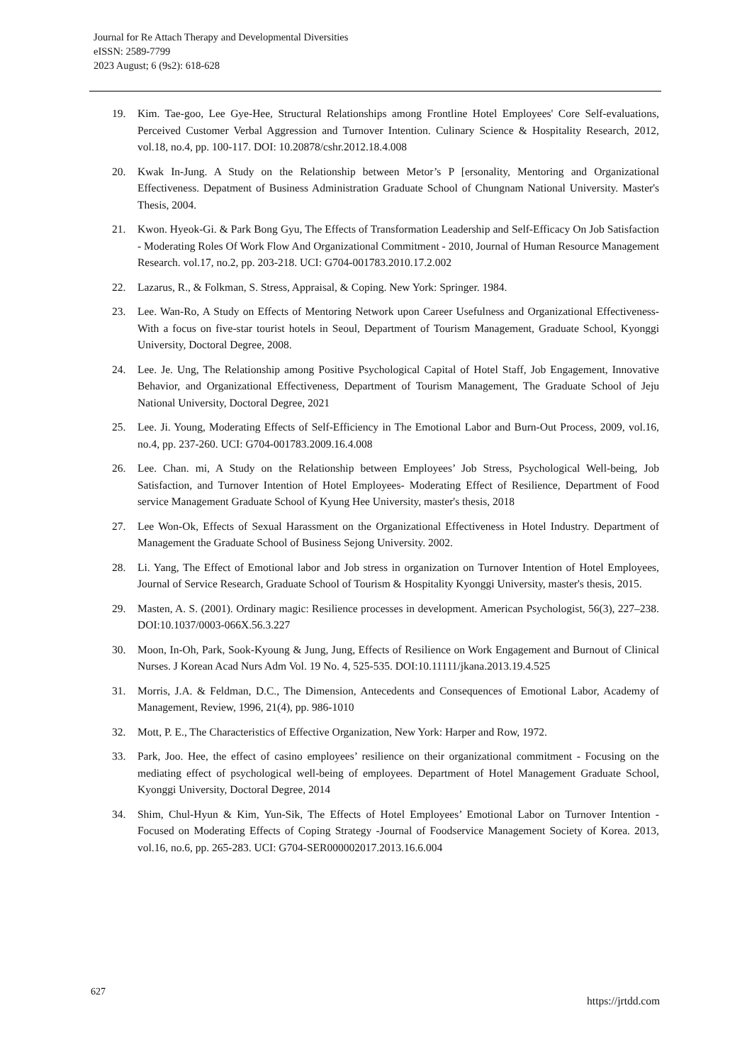Journal for Re Attach Therapy and Developmental Diversities
eISSN: 2589-7799
2023 August; 6 (9s2): 618-628
19. Kim. Tae-goo, Lee Gye-Hee, Structural Relationships among Frontline Hotel Employees' Core Self-evaluations, Perceived Customer Verbal Aggression and Turnover Intention. Culinary Science & Hospitality Research, 2012, vol.18, no.4, pp. 100-117. DOI: 10.20878/cshr.2012.18.4.008
20. Kwak In-Jung. A Study on the Relationship between Metor’s P [ersonality, Mentoring and Organizational Effectiveness. Depatment of Business Administration Graduate School of Chungnam National University. Master's Thesis, 2004.
21. Kwon. Hyeok-Gi. & Park Bong Gyu, The Effects of Transformation Leadership and Self-Efficacy On Job Satisfaction - Moderating Roles Of Work Flow And Organizational Commitment - 2010, Journal of Human Resource Management Research. vol.17, no.2, pp. 203-218. UCI: G704-001783.2010.17.2.002
22. Lazarus, R., & Folkman, S. Stress, Appraisal, & Coping. New York: Springer. 1984.
23. Lee. Wan-Ro, A Study on Effects of Mentoring Network upon Career Usefulness and Organizational Effectiveness-With a focus on five-star tourist hotels in Seoul, Department of Tourism Management, Graduate School, Kyonggi University, Doctoral Degree, 2008.
24. Lee. Je. Ung, The Relationship among Positive Psychological Capital of Hotel Staff, Job Engagement, Innovative Behavior, and Organizational Effectiveness, Department of Tourism Management, The Graduate School of Jeju National University, Doctoral Degree, 2021
25. Lee. Ji. Young, Moderating Effects of Self-Efficiency in The Emotional Labor and Burn-Out Process, 2009, vol.16, no.4, pp. 237-260. UCI: G704-001783.2009.16.4.008
26. Lee. Chan. mi, A Study on the Relationship between Employees’ Job Stress, Psychological Well-being, Job Satisfaction, and Turnover Intention of Hotel Employees- Moderating Effect of Resilience, Department of Food service Management Graduate School of Kyung Hee University, master's thesis, 2018
27. Lee Won-Ok, Effects of Sexual Harassment on the Organizational Effectiveness in Hotel Industry. Department of Management the Graduate School of Business Sejong University. 2002.
28. Li. Yang, The Effect of Emotional labor and Job stress in organization on Turnover Intention of Hotel Employees, Journal of Service Research, Graduate School of Tourism & Hospitality Kyonggi University, master's thesis, 2015.
29. Masten, A. S. (2001). Ordinary magic: Resilience processes in development. American Psychologist, 56(3), 227–238. DOI:10.1037/0003-066X.56.3.227
30. Moon, In-Oh, Park, Sook-Kyoung & Jung, Jung, Effects of Resilience on Work Engagement and Burnout of Clinical Nurses. J Korean Acad Nurs Adm Vol. 19 No. 4, 525-535. DOI:10.11111/jkana.2013.19.4.525
31. Morris, J.A. & Feldman, D.C., The Dimension, Antecedents and Consequences of Emotional Labor, Academy of Management, Review, 1996, 21(4), pp. 986-1010
32. Mott, P. E., The Characteristics of Effective Organization, New York: Harper and Row, 1972.
33. Park, Joo. Hee, the effect of casino employees’ resilience on their organizational commitment - Focusing on the mediating effect of psychological well-being of employees. Department of Hotel Management Graduate School, Kyonggi University, Doctoral Degree, 2014
34. Shim, Chul-Hyun & Kim, Yun-Sik, The Effects of Hotel Employees’ Emotional Labor on Turnover Intention - Focused on Moderating Effects of Coping Strategy -Journal of Foodservice Management Society of Korea. 2013, vol.16, no.6, pp. 265-283. UCI: G704-SER000002017.2013.16.6.004
627
https://jrtdd.com